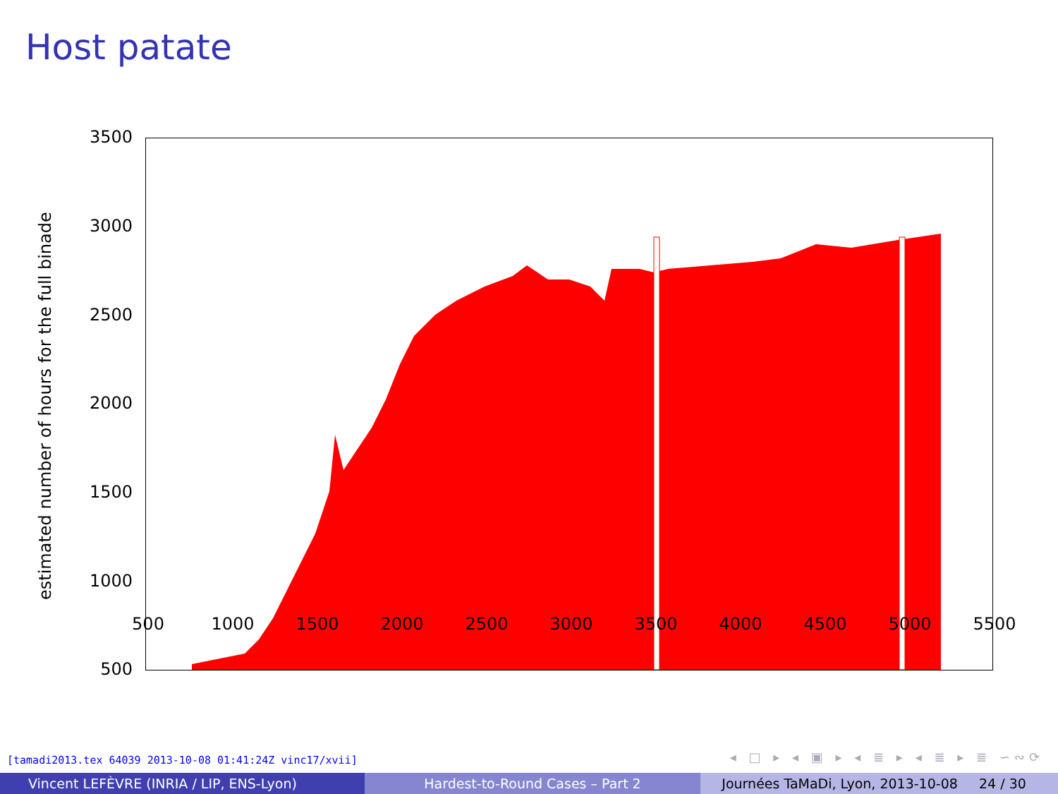Host patate
estimated number of hours for the full binade
3500
3000
2500
2000
1500
1000
500
500 1000 1500 2000 2500 3000 3500 4000 4500 5000 5500
[tamadi2013.tex 64039 2013-10-08 01:41:24Z vinc17/xvii]
◂ □ ▸ ◂ ▣ ▸ ◂ ≣ ▸ ◂ ≣ ▸ ≣ ∽∾⟳
Vincent LEFÈVRE (INRIA / LIP, ENS-Lyon)
Hardest-to-Round Cases – Part 2
Journées TaMaDi, Lyon, 2013-10-08 24 / 30